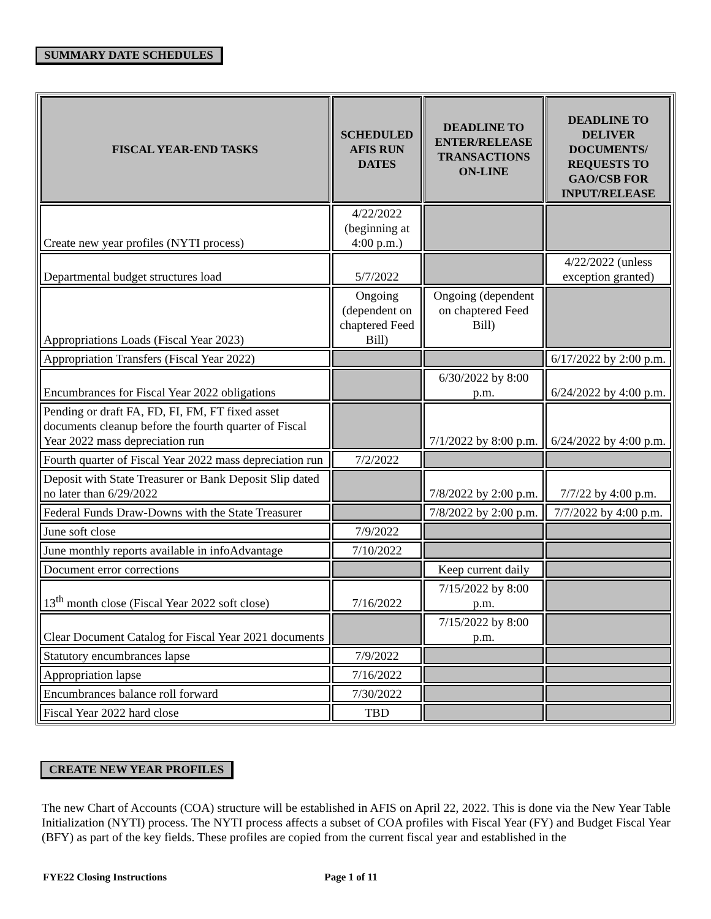SUMMARY DATE SCHEDULES
| FISCAL YEAR-END TASKS | SCHEDULED AFIS RUN DATES | DEADLINE TO ENTER/RELEASE TRANSACTIONS ON-LINE | DEADLINE TO DELIVER DOCUMENTS/ REQUESTS TO GAO/CSB FOR INPUT/RELEASE |
| --- | --- | --- | --- |
| Create new year profiles (NYTI process) | 4/22/2022 (beginning at 4:00 p.m.) | | |
| Departmental budget structures load | 5/7/2022 | | 4/22/2022 (unless exception granted) |
| Appropriations Loads (Fiscal Year 2023) | Ongoing (dependent on chaptered Feed Bill) | Ongoing (dependent on chaptered Feed Bill) | |
| Appropriation Transfers (Fiscal Year 2022) | | | 6/17/2022 by 2:00 p.m. |
| Encumbrances for Fiscal Year 2022 obligations | | 6/30/2022 by 8:00 p.m. | 6/24/2022 by 4:00 p.m. |
| Pending or draft FA, FD, FI, FM, FT fixed asset documents cleanup before the fourth quarter of Fiscal Year 2022 mass depreciation run | | 7/1/2022 by 8:00 p.m. | 6/24/2022 by 4:00 p.m. |
| Fourth quarter of Fiscal Year 2022 mass depreciation run | 7/2/2022 | | |
| Deposit with State Treasurer or Bank Deposit Slip dated no later than 6/29/2022 | | 7/8/2022 by 2:00 p.m. | 7/7/22 by 4:00 p.m. |
| Federal Funds Draw-Downs with the State Treasurer | | 7/8/2022 by 2:00 p.m. | 7/7/2022 by 4:00 p.m. |
| June soft close | 7/9/2022 | | |
| June monthly reports available in infoAdvantage | 7/10/2022 | | |
| Document error corrections | | Keep current daily | |
| 13<sup>th</sup> month close (Fiscal Year 2022 soft close) | 7/16/2022 | 7/15/2022 by 8:00 p.m. | |
| Clear Document Catalog for Fiscal Year 2021 documents | | 7/15/2022 by 8:00 p.m. | |
| Statutory encumbrances lapse | 7/9/2022 | | |
| Appropriation lapse | 7/16/2022 | | |
| Encumbrances balance roll forward | 7/30/2022 | | |
| Fiscal Year 2022 hard close | TBD | | |
CREATE NEW YEAR PROFILES
The new Chart of Accounts (COA) structure will be established in AFIS on April 22, 2022. This is done via the New Year Table Initialization (NYTI) process. The NYTI process affects a subset of COA profiles with Fiscal Year (FY) and Budget Fiscal Year (BFY) as part of the key fields. These profiles are copied from the current fiscal year and established in the
FYE22 Closing Instructions Page 1 of 11